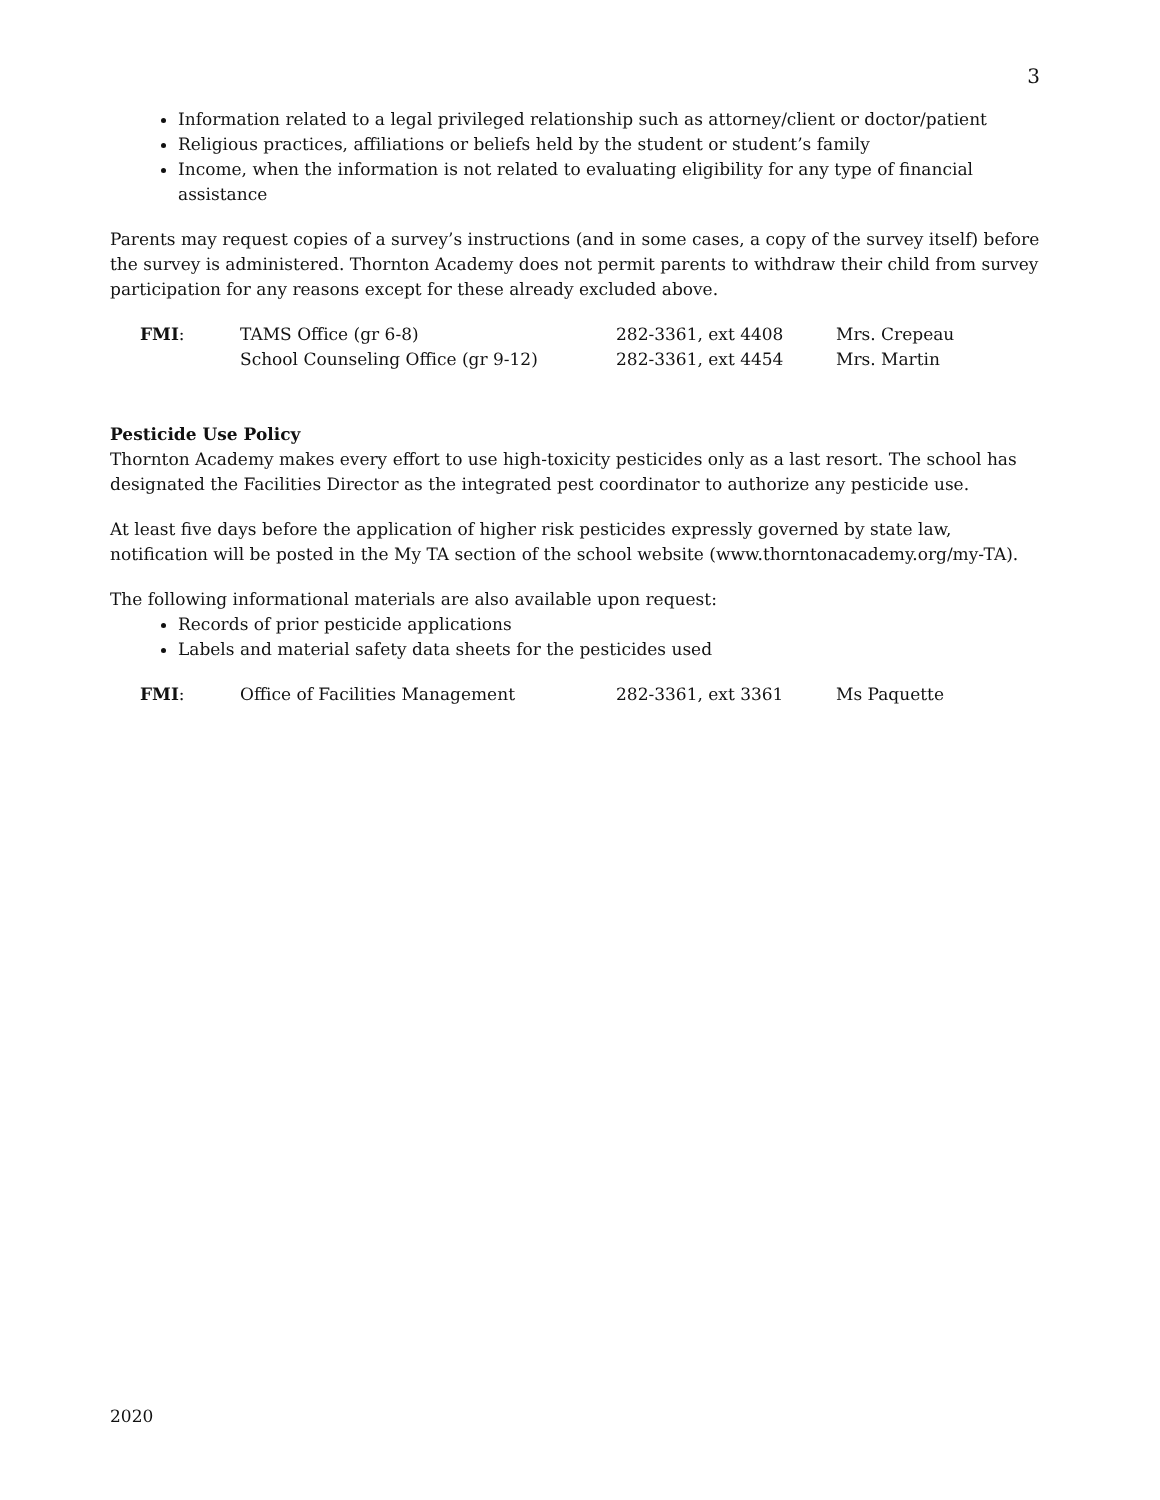3
Information related to a legal privileged relationship such as attorney/client or doctor/patient
Religious practices, affiliations or beliefs held by the student or student’s family
Income, when the information is not related to evaluating eligibility for any type of financial assistance
Parents may request copies of a survey’s instructions (and in some cases, a copy of the survey itself) before the survey is administered. Thornton Academy does not permit parents to withdraw their child from survey participation for any reasons except for these already excluded above.
| FMI : | TAMS Office (gr 6-8) | 282-3361, ext 4408 | Mrs. Crepeau |
| | School Counseling Office (gr 9-12) | 282-3361, ext 4454 | Mrs. Martin |
Pesticide Use Policy
Thornton Academy makes every effort to use high-toxicity pesticides only as a last resort. The school has designated the Facilities Director as the integrated pest coordinator to authorize any pesticide use.
At least five days before the application of higher risk pesticides expressly governed by state law, notification will be posted in the My TA section of the school website (www.thorntonacademy.org/my-TA).
The following informational materials are also available upon request:
Records of prior pesticide applications
Labels and material safety data sheets for the pesticides used
| FMI : | Office of Facilities Management | 282-3361, ext 3361 | Ms Paquette |
2020